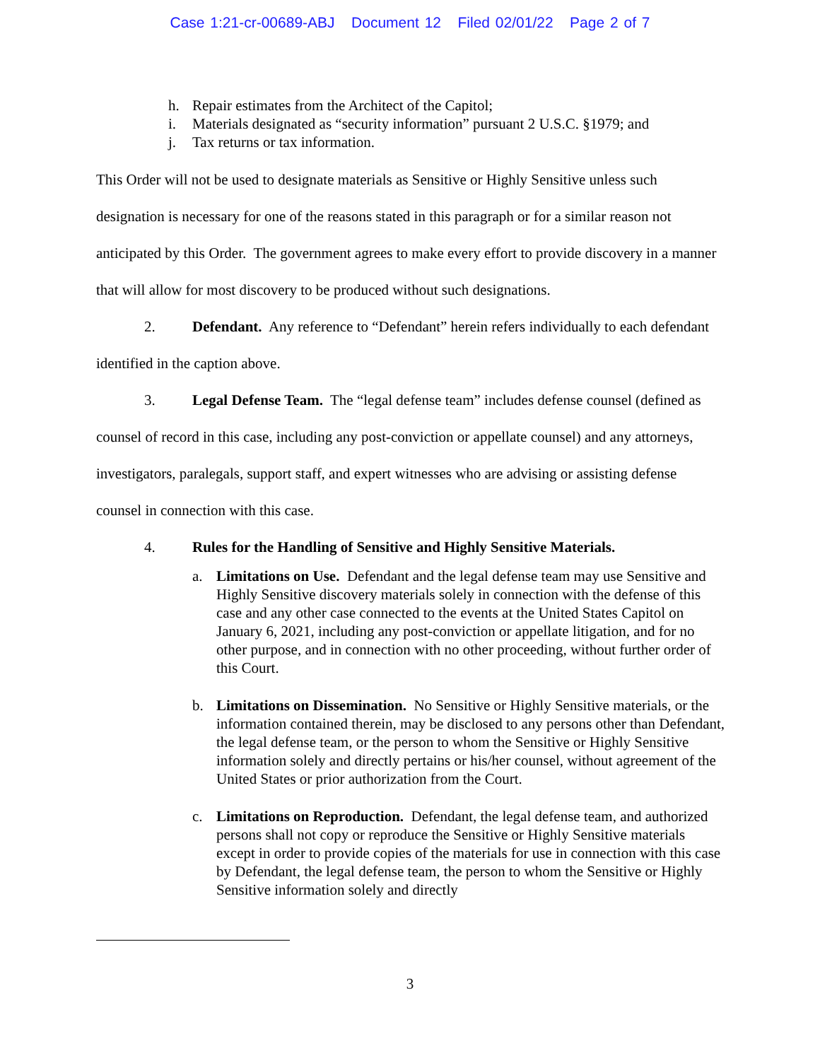Case 1:21-cr-00689-ABJ Document 12 Filed 02/01/22 Page 2 of 7
h. Repair estimates from the Architect of the Capitol;
i. Materials designated as “security information” pursuant 2 U.S.C. §1979; and
j. Tax returns or tax information.
This Order will not be used to designate materials as Sensitive or Highly Sensitive unless such designation is necessary for one of the reasons stated in this paragraph or for a similar reason not anticipated by this Order. The government agrees to make every effort to provide discovery in a manner that will allow for most discovery to be produced without such designations.
2. Defendant. Any reference to “Defendant” herein refers individually to each defendant identified in the caption above.
3. Legal Defense Team. The “legal defense team” includes defense counsel (defined as counsel of record in this case, including any post-conviction or appellate counsel) and any attorneys, investigators, paralegals, support staff, and expert witnesses who are advising or assisting defense counsel in connection with this case.
4. Rules for the Handling of Sensitive and Highly Sensitive Materials.
a. Limitations on Use. Defendant and the legal defense team may use Sensitive and Highly Sensitive discovery materials solely in connection with the defense of this case and any other case connected to the events at the United States Capitol on January 6, 2021, including any post-conviction or appellate litigation, and for no other purpose, and in connection with no other proceeding, without further order of this Court.
b. Limitations on Dissemination. No Sensitive or Highly Sensitive materials, or the information contained therein, may be disclosed to any persons other than Defendant, the legal defense team, or the person to whom the Sensitive or Highly Sensitive information solely and directly pertains or his/her counsel, without agreement of the United States or prior authorization from the Court.
c. Limitations on Reproduction. Defendant, the legal defense team, and authorized persons shall not copy or reproduce the Sensitive or Highly Sensitive materials except in order to provide copies of the materials for use in connection with this case by Defendant, the legal defense team, the person to whom the Sensitive or Highly Sensitive information solely and directly
3